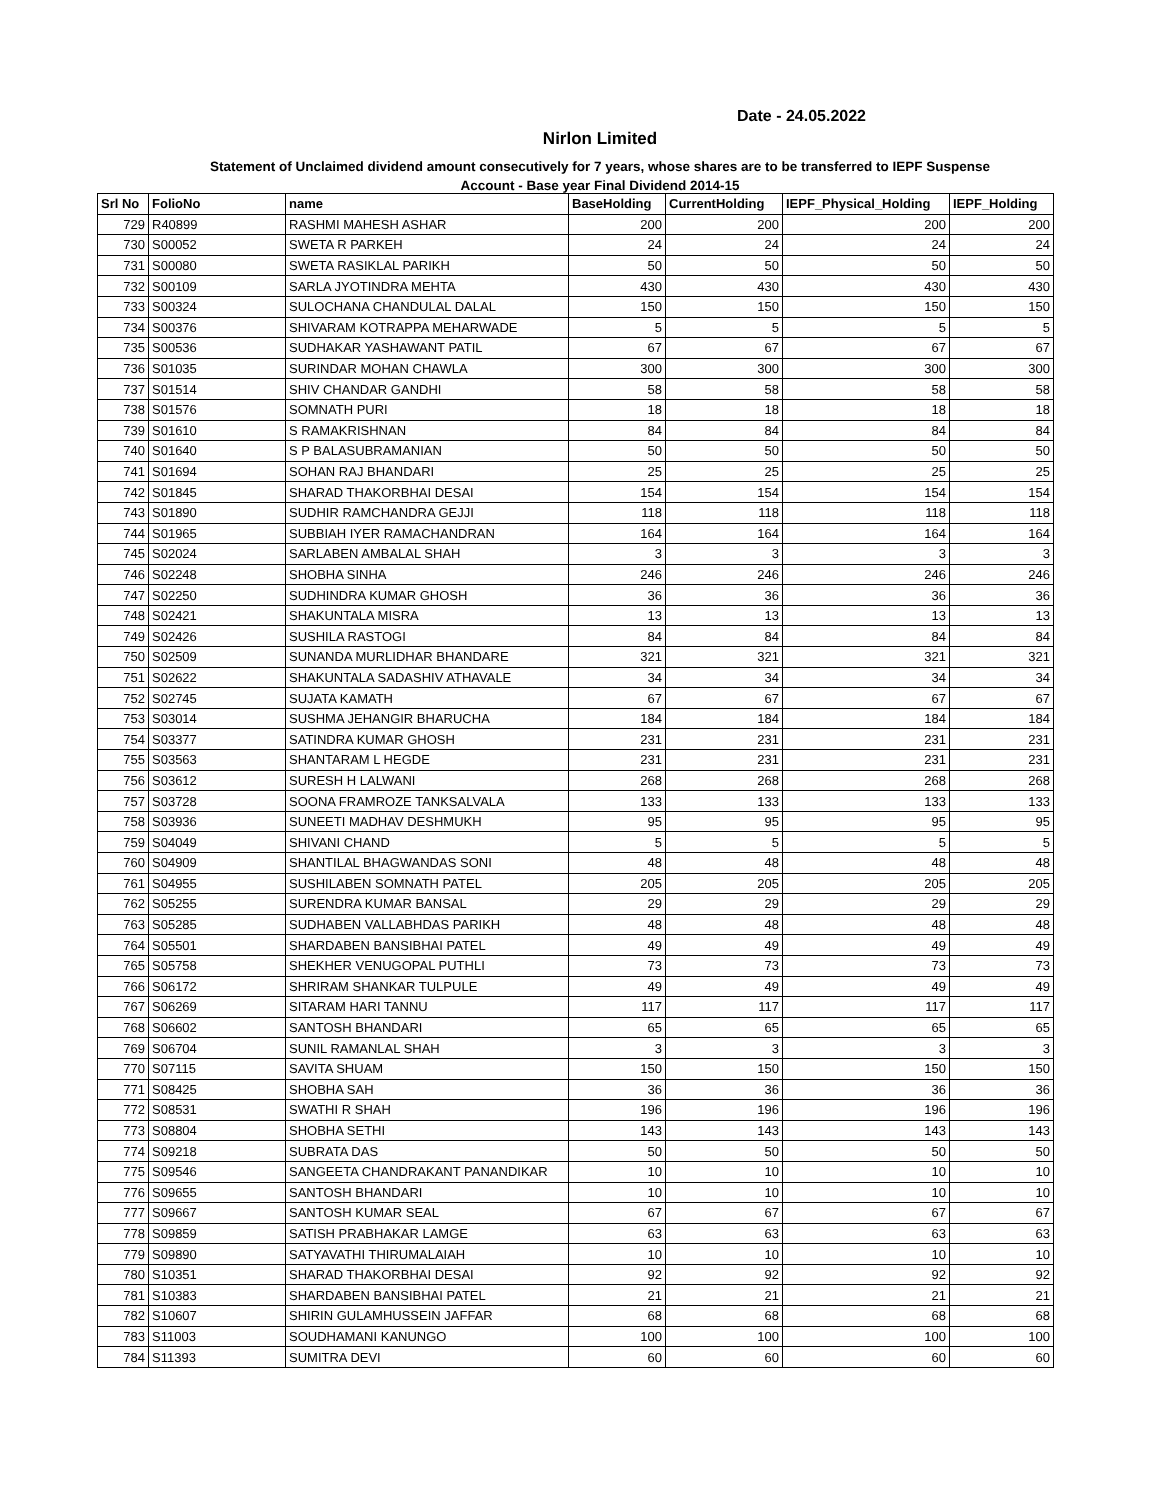Date - 24.05.2022
Nirlon Limited
Statement of Unclaimed dividend amount consecutively for 7 years, whose shares are to be transferred to IEPF Suspense
Account - Base year Final Dividend 2014-15
| Srl No | FolioNo | name | BaseHolding | CurrentHolding | IEPF_Physical_Holding | IEPF_Holding |
| --- | --- | --- | --- | --- | --- | --- |
| 729 | R40899 | RASHMI MAHESH ASHAR | 200 | 200 | 200 | 200 |
| 730 | S00052 | SWETA R PARKEH | 24 | 24 | 24 | 24 |
| 731 | S00080 | SWETA RASIKLAL PARIKH | 50 | 50 | 50 | 50 |
| 732 | S00109 | SARLA JYOTINDRA MEHTA | 430 | 430 | 430 | 430 |
| 733 | S00324 | SULOCHANA CHANDULAL DALAL | 150 | 150 | 150 | 150 |
| 734 | S00376 | SHIVARAM KOTRAPPA MEHARWADE | 5 | 5 | 5 | 5 |
| 735 | S00536 | SUDHAKAR YASHAWANT PATIL | 67 | 67 | 67 | 67 |
| 736 | S01035 | SURINDAR MOHAN CHAWLA | 300 | 300 | 300 | 300 |
| 737 | S01514 | SHIV CHANDAR GANDHI | 58 | 58 | 58 | 58 |
| 738 | S01576 | SOMNATH PURI | 18 | 18 | 18 | 18 |
| 739 | S01610 | S RAMAKRISHNAN | 84 | 84 | 84 | 84 |
| 740 | S01640 | S P BALASUBRAMANIAN | 50 | 50 | 50 | 50 |
| 741 | S01694 | SOHAN RAJ BHANDARI | 25 | 25 | 25 | 25 |
| 742 | S01845 | SHARAD THAKORBHAI DESAI | 154 | 154 | 154 | 154 |
| 743 | S01890 | SUDHIR RAMCHANDRA GEJJI | 118 | 118 | 118 | 118 |
| 744 | S01965 | SUBBIAH IYER RAMACHANDRAN | 164 | 164 | 164 | 164 |
| 745 | S02024 | SARLABEN AMBALAL SHAH | 3 | 3 | 3 | 3 |
| 746 | S02248 | SHOBHA SINHA | 246 | 246 | 246 | 246 |
| 747 | S02250 | SUDHINDRA KUMAR GHOSH | 36 | 36 | 36 | 36 |
| 748 | S02421 | SHAKUNTALA MISRA | 13 | 13 | 13 | 13 |
| 749 | S02426 | SUSHILA RASTOGI | 84 | 84 | 84 | 84 |
| 750 | S02509 | SUNANDA MURLIDHAR BHANDARE | 321 | 321 | 321 | 321 |
| 751 | S02622 | SHAKUNTALA SADASHIV ATHAVALE | 34 | 34 | 34 | 34 |
| 752 | S02745 | SUJATA KAMATH | 67 | 67 | 67 | 67 |
| 753 | S03014 | SUSHMA JEHANGIR BHARUCHA | 184 | 184 | 184 | 184 |
| 754 | S03377 | SATINDRA KUMAR GHOSH | 231 | 231 | 231 | 231 |
| 755 | S03563 | SHANTARAM L HEGDE | 231 | 231 | 231 | 231 |
| 756 | S03612 | SURESH H LALWANI | 268 | 268 | 268 | 268 |
| 757 | S03728 | SOONA FRAMROZE TANKSALVALA | 133 | 133 | 133 | 133 |
| 758 | S03936 | SUNEETI MADHAV DESHMUKH | 95 | 95 | 95 | 95 |
| 759 | S04049 | SHIVANI CHAND | 5 | 5 | 5 | 5 |
| 760 | S04909 | SHANTILAL BHAGWANDAS SONI | 48 | 48 | 48 | 48 |
| 761 | S04955 | SUSHILABEN SOMNATH PATEL | 205 | 205 | 205 | 205 |
| 762 | S05255 | SURENDRA KUMAR BANSAL | 29 | 29 | 29 | 29 |
| 763 | S05285 | SUDHABEN VALLABHDAS PARIKH | 48 | 48 | 48 | 48 |
| 764 | S05501 | SHARDABEN BANSIBHAI PATEL | 49 | 49 | 49 | 49 |
| 765 | S05758 | SHEKHER VENUGOPAL PUTHLI | 73 | 73 | 73 | 73 |
| 766 | S06172 | SHRIRAM SHANKAR TULPULE | 49 | 49 | 49 | 49 |
| 767 | S06269 | SITARAM HARI TANNU | 117 | 117 | 117 | 117 |
| 768 | S06602 | SANTOSH BHANDARI | 65 | 65 | 65 | 65 |
| 769 | S06704 | SUNIL RAMANLAL SHAH | 3 | 3 | 3 | 3 |
| 770 | S07115 | SAVITA SHUAM | 150 | 150 | 150 | 150 |
| 771 | S08425 | SHOBHA SAH | 36 | 36 | 36 | 36 |
| 772 | S08531 | SWATHI R SHAH | 196 | 196 | 196 | 196 |
| 773 | S08804 | SHOBHA SETHI | 143 | 143 | 143 | 143 |
| 774 | S09218 | SUBRATA DAS | 50 | 50 | 50 | 50 |
| 775 | S09546 | SANGEETA CHANDRAKANT PANANDIKAR | 10 | 10 | 10 | 10 |
| 776 | S09655 | SANTOSH BHANDARI | 10 | 10 | 10 | 10 |
| 777 | S09667 | SANTOSH KUMAR SEAL | 67 | 67 | 67 | 67 |
| 778 | S09859 | SATISH PRABHAKAR LAMGE | 63 | 63 | 63 | 63 |
| 779 | S09890 | SATYAVATHI THIRUMALAIAH | 10 | 10 | 10 | 10 |
| 780 | S10351 | SHARAD THAKORBHAI DESAI | 92 | 92 | 92 | 92 |
| 781 | S10383 | SHARDABEN BANSIBHAI PATEL | 21 | 21 | 21 | 21 |
| 782 | S10607 | SHIRIN GULAMHUSSEIN JAFFAR | 68 | 68 | 68 | 68 |
| 783 | S11003 | SOUDHAMANI KANUNGO | 100 | 100 | 100 | 100 |
| 784 | S11393 | SUMITRA DEVI | 60 | 60 | 60 | 60 |